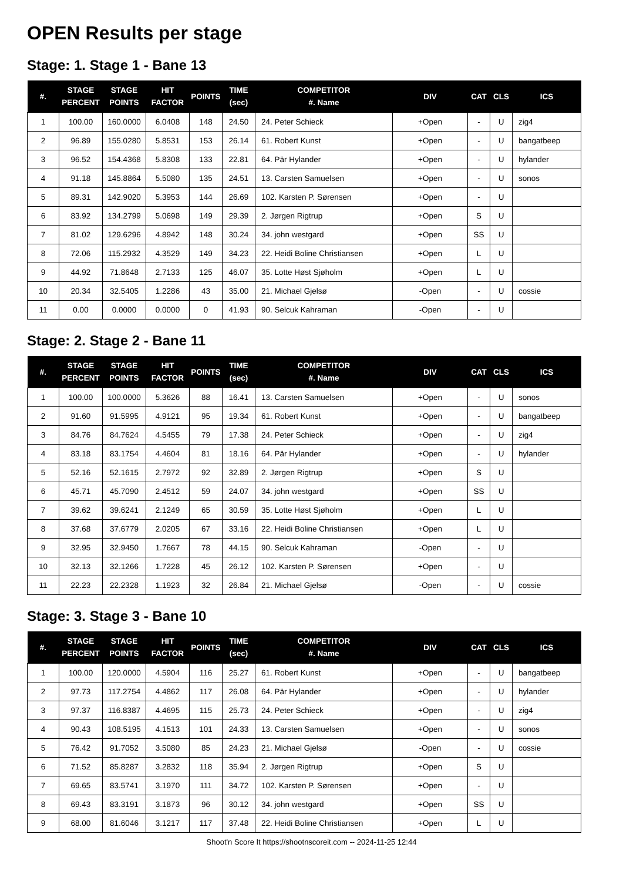OPEN Results per stage
Stage: 1. Stage 1 - Bane 13
| #. | STAGE PERCENT | STAGE POINTS | HIT FACTOR | POINTS | TIME (sec) | COMPETITOR #. Name | DIV | CAT | CLS | ICS |
| --- | --- | --- | --- | --- | --- | --- | --- | --- | --- | --- |
| 1 | 100.00 | 160.0000 | 6.0408 | 148 | 24.50 | 24. Peter Schieck | +Open | - | U | zig4 |
| 2 | 96.89 | 155.0280 | 5.8531 | 153 | 26.14 | 61. Robert Kunst | +Open | - | U | bangatbeep |
| 3 | 96.52 | 154.4368 | 5.8308 | 133 | 22.81 | 64. Pär Hylander | +Open | - | U | hylander |
| 4 | 91.18 | 145.8864 | 5.5080 | 135 | 24.51 | 13. Carsten Samuelsen | +Open | - | U | sonos |
| 5 | 89.31 | 142.9020 | 5.3953 | 144 | 26.69 | 102. Karsten P. Sørensen | +Open | - | U | |
| 6 | 83.92 | 134.2799 | 5.0698 | 149 | 29.39 | 2. Jørgen Rigtrup | +Open | S | U | |
| 7 | 81.02 | 129.6296 | 4.8942 | 148 | 30.24 | 34. john westgard | +Open | SS | U | |
| 8 | 72.06 | 115.2932 | 4.3529 | 149 | 34.23 | 22. Heidi Boline Christiansen | +Open | L | U | |
| 9 | 44.92 | 71.8648 | 2.7133 | 125 | 46.07 | 35. Lotte Høst Sjøholm | +Open | L | U | |
| 10 | 20.34 | 32.5405 | 1.2286 | 43 | 35.00 | 21. Michael Gjelsø | -Open | - | U | cossie |
| 11 | 0.00 | 0.0000 | 0.0000 | 0 | 41.93 | 90. Selcuk Kahraman | -Open | - | U | |
Stage: 2. Stage 2 - Bane 11
| #. | STAGE PERCENT | STAGE POINTS | HIT FACTOR | POINTS | TIME (sec) | COMPETITOR #. Name | DIV | CAT | CLS | ICS |
| --- | --- | --- | --- | --- | --- | --- | --- | --- | --- | --- |
| 1 | 100.00 | 100.0000 | 5.3626 | 88 | 16.41 | 13. Carsten Samuelsen | +Open | - | U | sonos |
| 2 | 91.60 | 91.5995 | 4.9121 | 95 | 19.34 | 61. Robert Kunst | +Open | - | U | bangatbeep |
| 3 | 84.76 | 84.7624 | 4.5455 | 79 | 17.38 | 24. Peter Schieck | +Open | - | U | zig4 |
| 4 | 83.18 | 83.1754 | 4.4604 | 81 | 18.16 | 64. Pär Hylander | +Open | - | U | hylander |
| 5 | 52.16 | 52.1615 | 2.7972 | 92 | 32.89 | 2. Jørgen Rigtrup | +Open | S | U | |
| 6 | 45.71 | 45.7090 | 2.4512 | 59 | 24.07 | 34. john westgard | +Open | SS | U | |
| 7 | 39.62 | 39.6241 | 2.1249 | 65 | 30.59 | 35. Lotte Høst Sjøholm | +Open | L | U | |
| 8 | 37.68 | 37.6779 | 2.0205 | 67 | 33.16 | 22. Heidi Boline Christiansen | +Open | L | U | |
| 9 | 32.95 | 32.9450 | 1.7667 | 78 | 44.15 | 90. Selcuk Kahraman | -Open | - | U | |
| 10 | 32.13 | 32.1266 | 1.7228 | 45 | 26.12 | 102. Karsten P. Sørensen | +Open | - | U | |
| 11 | 22.23 | 22.2328 | 1.1923 | 32 | 26.84 | 21. Michael Gjelsø | -Open | - | U | cossie |
Stage: 3. Stage 3 - Bane 10
| #. | STAGE PERCENT | STAGE POINTS | HIT FACTOR | POINTS | TIME (sec) | COMPETITOR #. Name | DIV | CAT | CLS | ICS |
| --- | --- | --- | --- | --- | --- | --- | --- | --- | --- | --- |
| 1 | 100.00 | 120.0000 | 4.5904 | 116 | 25.27 | 61. Robert Kunst | +Open | - | U | bangatbeep |
| 2 | 97.73 | 117.2754 | 4.4862 | 117 | 26.08 | 64. Pär Hylander | +Open | - | U | hylander |
| 3 | 97.37 | 116.8387 | 4.4695 | 115 | 25.73 | 24. Peter Schieck | +Open | - | U | zig4 |
| 4 | 90.43 | 108.5195 | 4.1513 | 101 | 24.33 | 13. Carsten Samuelsen | +Open | - | U | sonos |
| 5 | 76.42 | 91.7052 | 3.5080 | 85 | 24.23 | 21. Michael Gjelsø | -Open | - | U | cossie |
| 6 | 71.52 | 85.8287 | 3.2832 | 118 | 35.94 | 2. Jørgen Rigtrup | +Open | S | U | |
| 7 | 69.65 | 83.5741 | 3.1970 | 111 | 34.72 | 102. Karsten P. Sørensen | +Open | - | U | |
| 8 | 69.43 | 83.3191 | 3.1873 | 96 | 30.12 | 34. john westgard | +Open | SS | U | |
| 9 | 68.00 | 81.6046 | 3.1217 | 117 | 37.48 | 22. Heidi Boline Christiansen | +Open | L | U | |
Shoot'n Score It https://shootnscoreit.com -- 2024-11-25 12:44